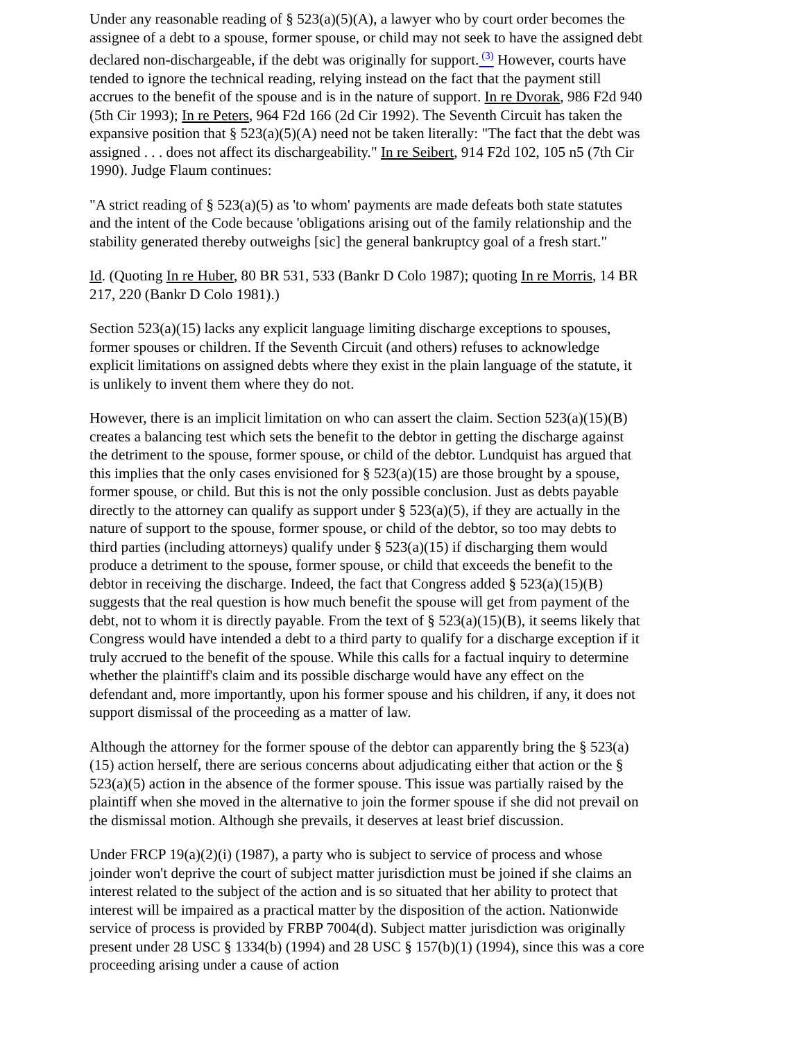Under any reasonable reading of § 523(a)(5)(A), a lawyer who by court order becomes the assignee of a debt to a spouse, former spouse, or child may not seek to have the assigned debt declared non-dischargeable, if the debt was originally for support.<sup>(3)</sup> However, courts have tended to ignore the technical reading, relying instead on the fact that the payment still accrues to the benefit of the spouse and is in the nature of support. In re Dvorak, 986 F2d 940 (5th Cir 1993); In re Peters, 964 F2d 166 (2d Cir 1992). The Seventh Circuit has taken the expansive position that § 523(a)(5)(A) need not be taken literally: "The fact that the debt was assigned . . . does not affect its dischargeability." In re Seibert, 914 F2d 102, 105 n5 (7th Cir 1990). Judge Flaum continues:
"A strict reading of § 523(a)(5) as 'to whom' payments are made defeats both state statutes and the intent of the Code because 'obligations arising out of the family relationship and the stability generated thereby outweighs [sic] the general bankruptcy goal of a fresh start."
Id. (Quoting In re Huber, 80 BR 531, 533 (Bankr D Colo 1987); quoting In re Morris, 14 BR 217, 220 (Bankr D Colo 1981).)
Section 523(a)(15) lacks any explicit language limiting discharge exceptions to spouses, former spouses or children. If the Seventh Circuit (and others) refuses to acknowledge explicit limitations on assigned debts where they exist in the plain language of the statute, it is unlikely to invent them where they do not.
However, there is an implicit limitation on who can assert the claim. Section 523(a)(15)(B) creates a balancing test which sets the benefit to the debtor in getting the discharge against the detriment to the spouse, former spouse, or child of the debtor. Lundquist has argued that this implies that the only cases envisioned for § 523(a)(15) are those brought by a spouse, former spouse, or child. But this is not the only possible conclusion. Just as debts payable directly to the attorney can qualify as support under § 523(a)(5), if they are actually in the nature of support to the spouse, former spouse, or child of the debtor, so too may debts to third parties (including attorneys) qualify under § 523(a)(15) if discharging them would produce a detriment to the spouse, former spouse, or child that exceeds the benefit to the debtor in receiving the discharge. Indeed, the fact that Congress added § 523(a)(15)(B) suggests that the real question is how much benefit the spouse will get from payment of the debt, not to whom it is directly payable. From the text of § 523(a)(15)(B), it seems likely that Congress would have intended a debt to a third party to qualify for a discharge exception if it truly accrued to the benefit of the spouse. While this calls for a factual inquiry to determine whether the plaintiff's claim and its possible discharge would have any effect on the defendant and, more importantly, upon his former spouse and his children, if any, it does not support dismissal of the proceeding as a matter of law.
Although the attorney for the former spouse of the debtor can apparently bring the § 523(a)(15) action herself, there are serious concerns about adjudicating either that action or the § 523(a)(5) action in the absence of the former spouse. This issue was partially raised by the plaintiff when she moved in the alternative to join the former spouse if she did not prevail on the dismissal motion. Although she prevails, it deserves at least brief discussion.
Under FRCP 19(a)(2)(i) (1987), a party who is subject to service of process and whose joinder won't deprive the court of subject matter jurisdiction must be joined if she claims an interest related to the subject of the action and is so situated that her ability to protect that interest will be impaired as a practical matter by the disposition of the action. Nationwide service of process is provided by FRBP 7004(d). Subject matter jurisdiction was originally present under 28 USC § 1334(b) (1994) and 28 USC § 157(b)(1) (1994), since this was a core proceeding arising under a cause of action